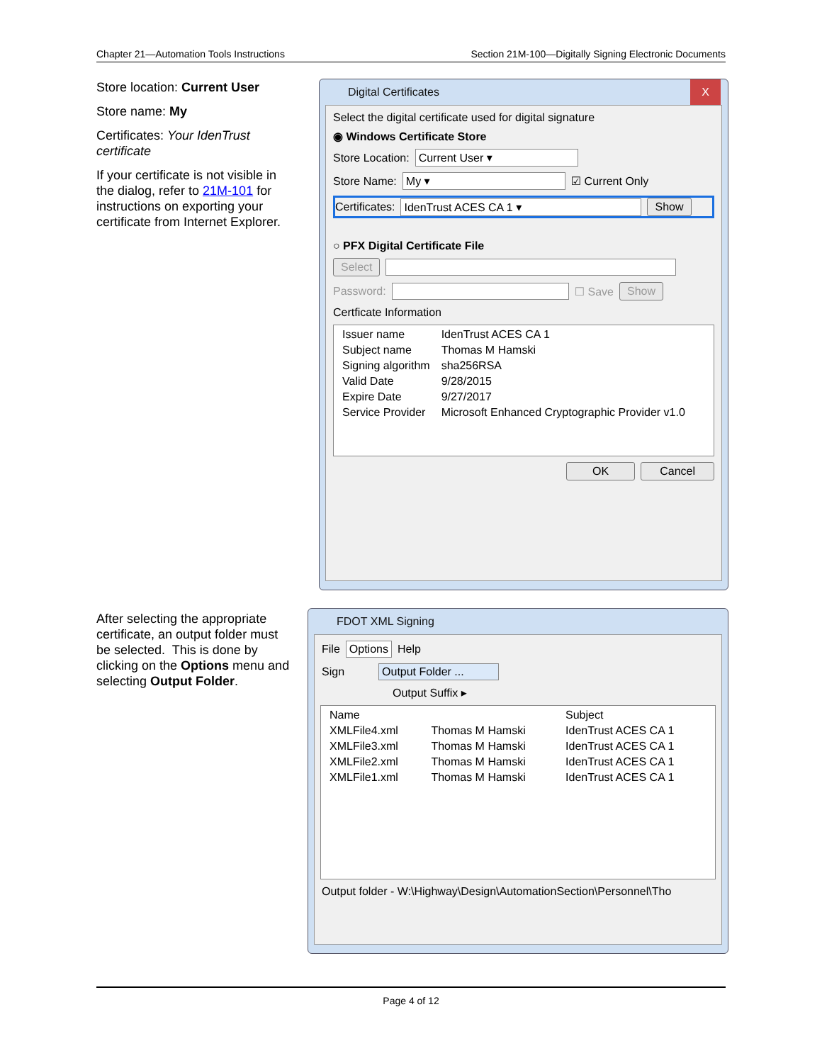Chapter 21—Automation Tools Instructions Section 21M-100—Digitally Signing Electronic Documents
Store location: Current User
Store name: My
Certificates: Your IdenTrust certificate
If your certificate is not visible in the dialog, refer to 21M-101 for instructions on exporting your certificate from Internet Explorer.
Digital Certificates X
Select the digital certificate used for digital signature
◉ Windows Certificate Store
Store Location: Current User ▾
Store Name: My ▾ ☑ Current Only
Certificates: IdenTrust ACES CA 1 ▾ Show
○ PFX Digital Certificate File
Select
Password: ☐ Save Show
Certficate Information
| Issuer name | IdenTrust ACES CA 1 |
| Subject name | Thomas M Hamski |
| Signing algorithm | sha256RSA |
| Valid Date | 9/28/2015 |
| Expire Date | 9/27/2017 |
| Service Provider | Microsoft Enhanced Cryptographic Provider v1.0 |
OK Cancel
After selecting the appropriate certificate, an output folder must be selected. This is done by clicking on the Options menu and selecting Output Folder.
FDOT XML Signing
File Options Help
Sign Output Folder ...
Output Suffix ▸
| Name | | Subject |
| --- | --- | --- |
| XMLFile4.xml | Thomas M Hamski | IdenTrust ACES CA 1 |
| XMLFile3.xml | Thomas M Hamski | IdenTrust ACES CA 1 |
| XMLFile2.xml | Thomas M Hamski | IdenTrust ACES CA 1 |
| XMLFile1.xml | Thomas M Hamski | IdenTrust ACES CA 1 |
Output folder - W:\Highway\Design\AutomationSection\Personnel\Tho
Page 4 of 12